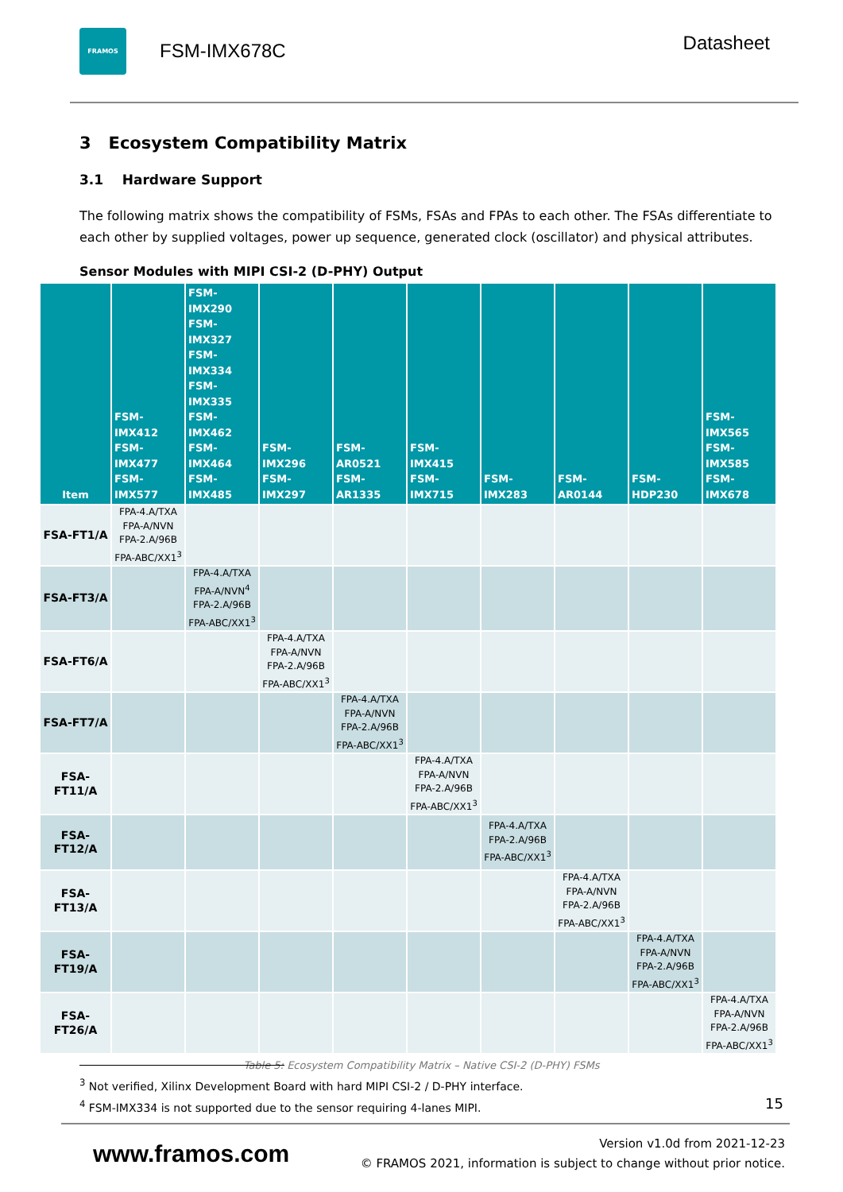FRAMOS
FSM-IMX678C
Datasheet
3 Ecosystem Compatibility Matrix
3.1 Hardware Support
The following matrix shows the compatibility of FSMs, FSAs and FPAs to each other. The FSAs differentiate to each other by supplied voltages, power up sequence, generated clock (oscillator) and physical attributes.
Sensor Modules with MIPI CSI-2 (D-PHY) Output
| Item | FSM-IMX412 FSM-IMX477 FSM-IMX577 | FSM-IMX290 FSM-IMX327 FSM-IMX334 FSM-IMX335 FSM-IMX462 FSM-IMX464 FSM-IMX485 | FSM-IMX296 FSM-IMX297 | FSM-AR0521 FSM-AR1335 | FSM-IMX415 FSM-IMX715 | FSM-IMX283 | FSM-AR0144 | FSM-HDP230 | FSM-IMX565 FSM-IMX585 FSM-IMX678 |
| --- | --- | --- | --- | --- | --- | --- | --- | --- | --- |
| FSA-FT1/A | FPA-4.A/TXA FPA-A/NVN FPA-2.A/96B FPA-ABC/XX1<sup>3</sup> | | | | | | | | |
| FSA-FT3/A | | FPA-4.A/TXA FPA-A/NVN<sup>4</sup> FPA-2.A/96B FPA-ABC/XX1<sup>3</sup> | | | | | | | |
| FSA-FT6/A | | | FPA-4.A/TXA FPA-A/NVN FPA-2.A/96B FPA-ABC/XX1<sup>3</sup> | | | | | | |
| FSA-FT7/A | | | | FPA-4.A/TXA FPA-A/NVN FPA-2.A/96B FPA-ABC/XX1<sup>3</sup> | | | | | |
| FSA-FT11/A | | | | | FPA-4.A/TXA FPA-A/NVN FPA-2.A/96B FPA-ABC/XX1<sup>3</sup> | | | | |
| FSA-FT12/A | | | | | | FPA-4.A/TXA FPA-2.A/96B FPA-ABC/XX1<sup>3</sup> | | | |
| FSA-FT13/A | | | | | | | FPA-4.A/TXA FPA-A/NVN FPA-2.A/96B FPA-ABC/XX1<sup>3</sup> | | |
| FSA-FT19/A | | | | | | | | FPA-4.A/TXA FPA-A/NVN FPA-2.A/96B FPA-ABC/XX1<sup>3</sup> | |
| FSA-FT26/A | | | | | | | | | FPA-4.A/TXA FPA-A/NVN FPA-2.A/96B FPA-ABC/XX1<sup>3</sup> |
Table 5: Ecosystem Compatibility Matrix – Native CSI-2 (D-PHY) FSMs
<sup>3</sup> Not verified, Xilinx Development Board with hard MIPI CSI-2 / D-PHY interface.
<sup>4</sup> FSM-IMX334 is not supported due to the sensor requiring 4-lanes MIPI.
15
www.framos.com
Version v1.0d from 2021-12-23
© FRAMOS 2021, information is subject to change without prior notice.